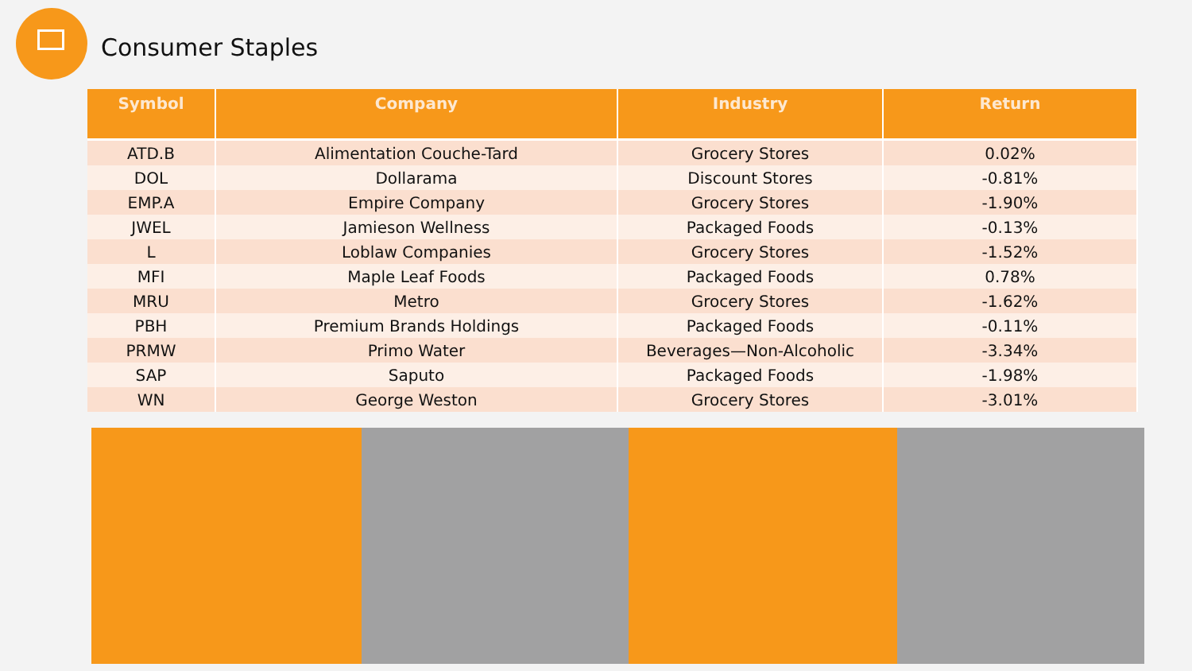Consumer Staples
| Symbol | Company | Industry | Return |
| --- | --- | --- | --- |
| ATD.B | Alimentation Couche-Tard | Grocery Stores | 0.02% |
| DOL | Dollarama | Discount Stores | -0.81% |
| EMP.A | Empire Company | Grocery Stores | -1.90% |
| JWEL | Jamieson Wellness | Packaged Foods | -0.13% |
| L | Loblaw Companies | Grocery Stores | -1.52% |
| MFI | Maple Leaf Foods | Packaged Foods | 0.78% |
| MRU | Metro | Grocery Stores | -1.62% |
| PBH | Premium Brands Holdings | Packaged Foods | -0.11% |
| PRMW | Primo Water | Beverages—Non-Alcoholic | -3.34% |
| SAP | Saputo | Packaged Foods | -1.98% |
| WN | George Weston | Grocery Stores | -3.01% |